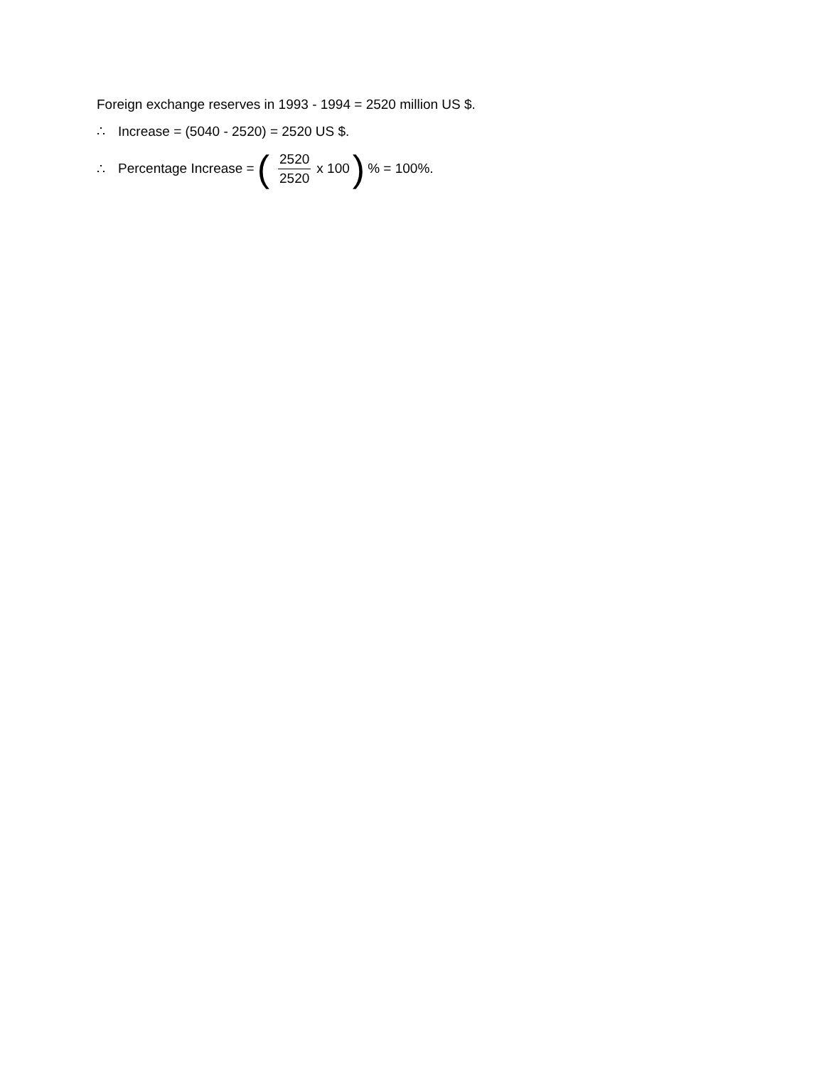Foreign exchange reserves in 1993 - 1994 = 2520 million US $.
∴ Increase = (5040 - 2520) = 2520 US $.
∴ Percentage Increase = (2520 2520 x 100 )% = 100%.